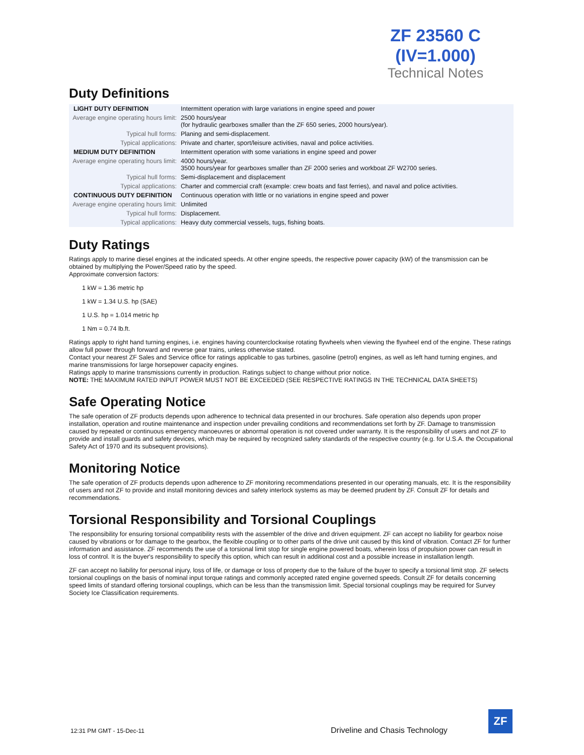ZF 23560 C
(IV=1.000)
Technical Notes
Duty Definitions
| LIGHT DUTY DEFINITION | Intermittent operation with large variations in engine speed and power |
| Average engine operating hours limit: | 2500 hours/year (for hydraulic gearboxes smaller than the ZF 650 series, 2000 hours/year). |
| Typical hull forms: | Planing and semi-displacement. |
| Typical applications: | Private and charter, sport/leisure activities, naval and police activities. |
| MEDIUM DUTY DEFINITION | Intermittent operation with some variations in engine speed and power |
| Average engine operating hours limit: | 4000 hours/year. 3500 hours/year for gearboxes smaller than ZF 2000 series and workboat ZF W2700 series. |
| Typical hull forms: | Semi-displacement and displacement |
| Typical applications: | Charter and commercial craft (example: crew boats and fast ferries), and naval and police activities. |
| CONTINUOUS DUTY DEFINITION | Continuous operation with little or no variations in engine speed and power |
| Average engine operating hours limit: | Unlimited |
| Typical hull forms: | Displacement. |
| Typical applications: | Heavy duty commercial vessels, tugs, fishing boats. |
Duty Ratings
Ratings apply to marine diesel engines at the indicated speeds. At other engine speeds, the respective power capacity (kW) of the transmission can be obtained by multiplying the Power/Speed ratio by the speed.
Approximate conversion factors:
1 kW = 1.36 metric hp
1 kW = 1.34 U.S. hp (SAE)
1 U.S. hp = 1.014 metric hp
1 Nm = 0.74 lb.ft.
Ratings apply to right hand turning engines, i.e. engines having counterclockwise rotating flywheels when viewing the flywheel end of the engine. These ratings allow full power through forward and reverse gear trains, unless otherwise stated.
Contact your nearest ZF Sales and Service office for ratings applicable to gas turbines, gasoline (petrol) engines, as well as left hand turning engines, and marine transmissions for large horsepower capacity engines.
Ratings apply to marine transmissions currently in production. Ratings subject to change without prior notice.
NOTE: THE MAXIMUM RATED INPUT POWER MUST NOT BE EXCEEDED (SEE RESPECTIVE RATINGS IN THE TECHNICAL DATA SHEETS)
Safe Operating Notice
The safe operation of ZF products depends upon adherence to technical data presented in our brochures. Safe operation also depends upon proper installation, operation and routine maintenance and inspection under prevailing conditions and recommendations set forth by ZF. Damage to transmission caused by repeated or continuous emergency manoeuvres or abnormal operation is not covered under warranty. It is the responsibility of users and not ZF to provide and install guards and safety devices, which may be required by recognized safety standards of the respective country (e.g. for U.S.A. the Occupational Safety Act of 1970 and its subsequent provisions).
Monitoring Notice
The safe operation of ZF products depends upon adherence to ZF monitoring recommendations presented in our operating manuals, etc. It is the responsibility of users and not ZF to provide and install monitoring devices and safety interlock systems as may be deemed prudent by ZF. Consult ZF for details and recommendations.
Torsional Responsibility and Torsional Couplings
The responsibility for ensuring torsional compatibility rests with the assembler of the drive and driven equipment. ZF can accept no liability for gearbox noise caused by vibrations or for damage to the gearbox, the flexible coupling or to other parts of the drive unit caused by this kind of vibration. Contact ZF for further information and assistance. ZF recommends the use of a torsional limit stop for single engine powered boats, wherein loss of propulsion power can result in loss of control. It is the buyer's responsibility to specify this option, which can result in additional cost and a possible increase in installation length.
ZF can accept no liability for personal injury, loss of life, or damage or loss of property due to the failure of the buyer to specify a torsional limit stop. ZF selects torsional couplings on the basis of nominal input torque ratings and commonly accepted rated engine governed speeds. Consult ZF for details concerning speed limits of standard offering torsional couplings, which can be less than the transmission limit. Special torsional couplings may be required for Survey Society Ice Classification requirements.
12:31 PM GMT - 15-Dec-11
Driveline and Chasis Technology
ZF